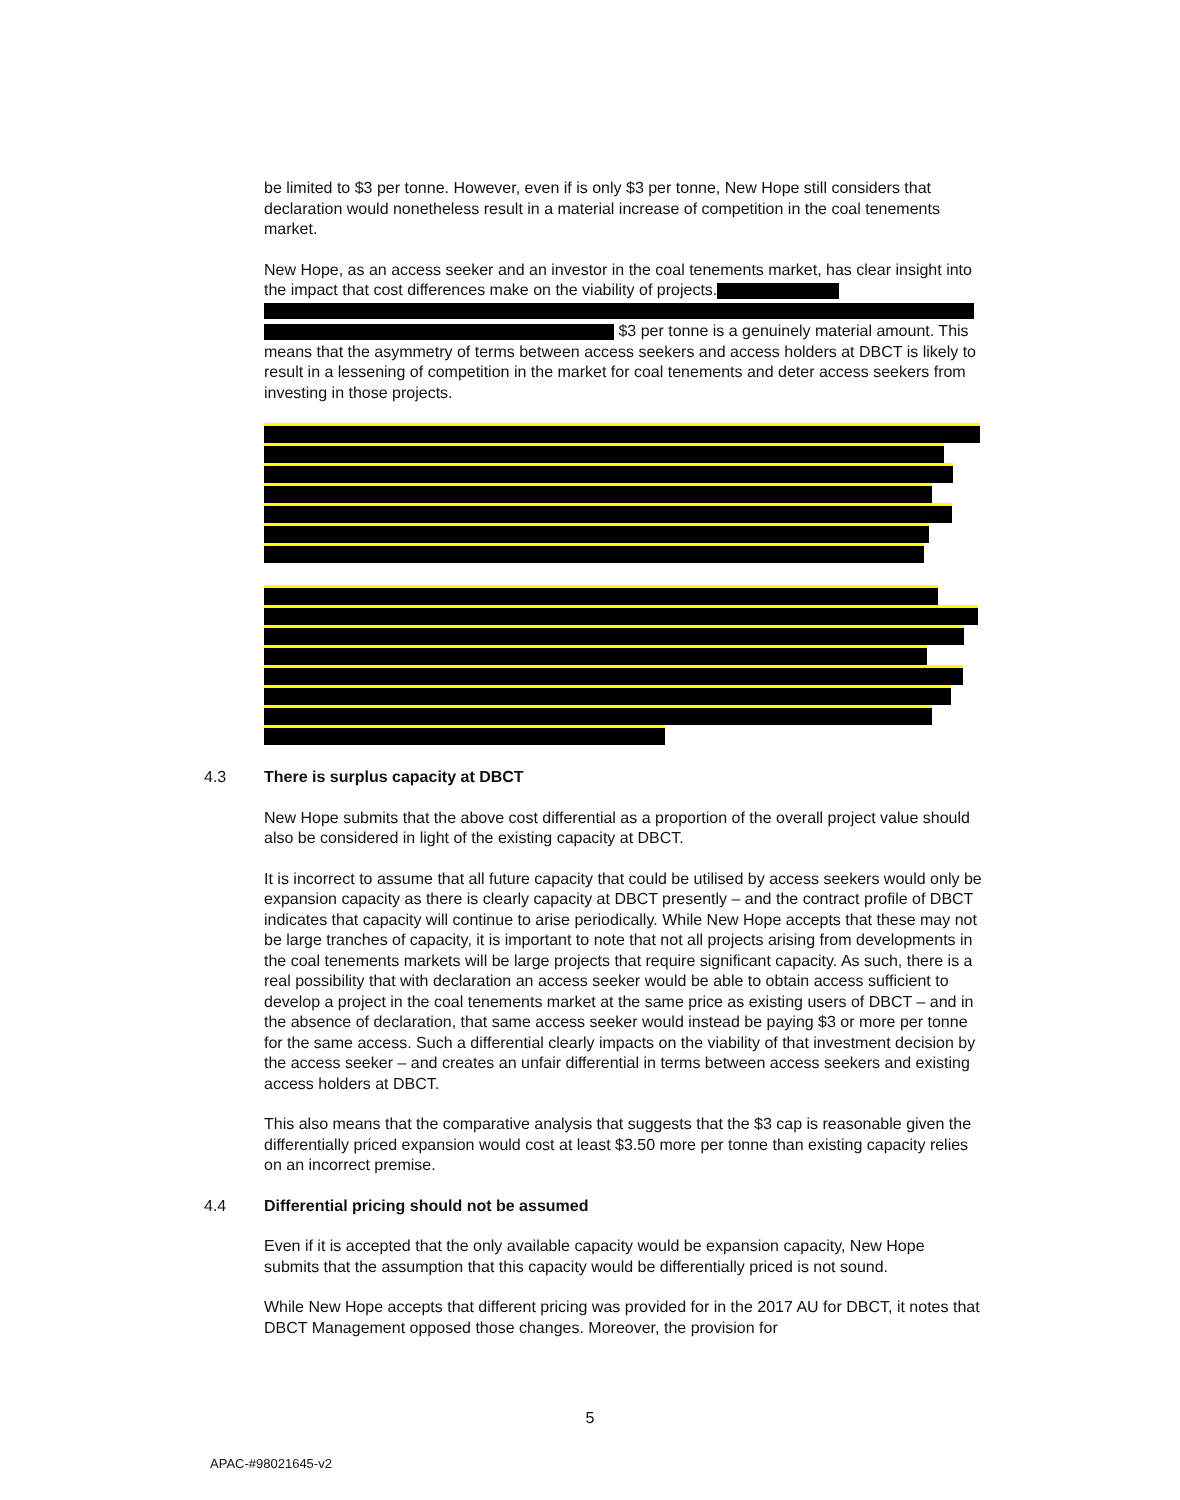be limited to $3 per tonne. However, even if is only $3 per tonne, New Hope still considers that declaration would nonetheless result in a material increase of competition in the coal tenements market.
New Hope, as an access seeker and an investor in the coal tenements market, has clear insight into the impact that cost differences make on the viability of projects.
$3 per tonne is a genuinely material amount. This means that the asymmetry of terms between access seekers and access holders at DBCT is likely to result in a lessening of competition in the market for coal tenements and deter access seekers from investing in those projects.
4.3 There is surplus capacity at DBCT
New Hope submits that the above cost differential as a proportion of the overall project value should also be considered in light of the existing capacity at DBCT.
It is incorrect to assume that all future capacity that could be utilised by access seekers would only be expansion capacity as there is clearly capacity at DBCT presently – and the contract profile of DBCT indicates that capacity will continue to arise periodically. While New Hope accepts that these may not be large tranches of capacity, it is important to note that not all projects arising from developments in the coal tenements markets will be large projects that require significant capacity. As such, there is a real possibility that with declaration an access seeker would be able to obtain access sufficient to develop a project in the coal tenements market at the same price as existing users of DBCT – and in the absence of declaration, that same access seeker would instead be paying $3 or more per tonne for the same access. Such a differential clearly impacts on the viability of that investment decision by the access seeker – and creates an unfair differential in terms between access seekers and existing access holders at DBCT.
This also means that the comparative analysis that suggests that the $3 cap is reasonable given the differentially priced expansion would cost at least $3.50 more per tonne than existing capacity relies on an incorrect premise.
4.4 Differential pricing should not be assumed
Even if it is accepted that the only available capacity would be expansion capacity, New Hope submits that the assumption that this capacity would be differentially priced is not sound.
While New Hope accepts that different pricing was provided for in the 2017 AU for DBCT, it notes that DBCT Management opposed those changes. Moreover, the provision for
5
APAC-#98021645-v2